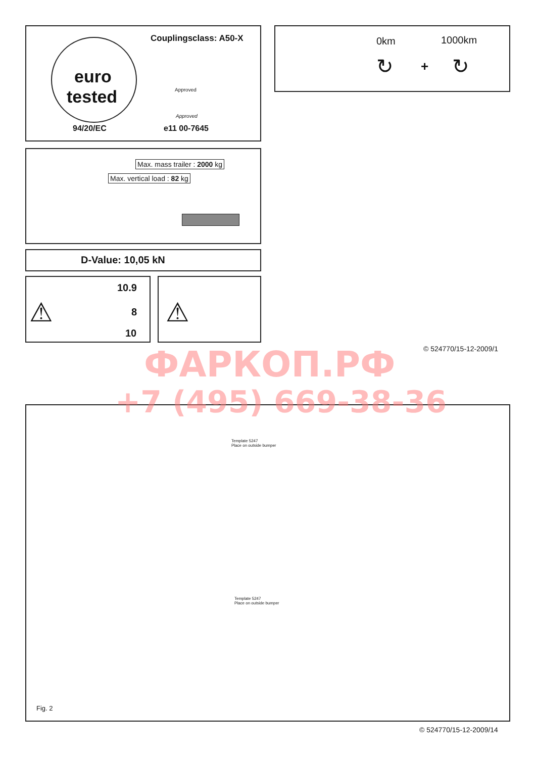Couplingsclass: A50-X
euro
tested Approved
Approved
94/20/EC e11 00-7645
0km 1000km
↻ + ↻
Max. mass trailer : 2000 kg
Max. vertical load : 82 kg
D-Value: 10,05 kN
⚠
10.9
8
10
⚠
© 524770/15-12-2009/1
Template 5247
Place on outside bumper
Template 5247
Place on outside bumper
Fig. 2
© 524770/15-12-2009/14
ФАРКОП.РФ
+7 (495) 669-38-36